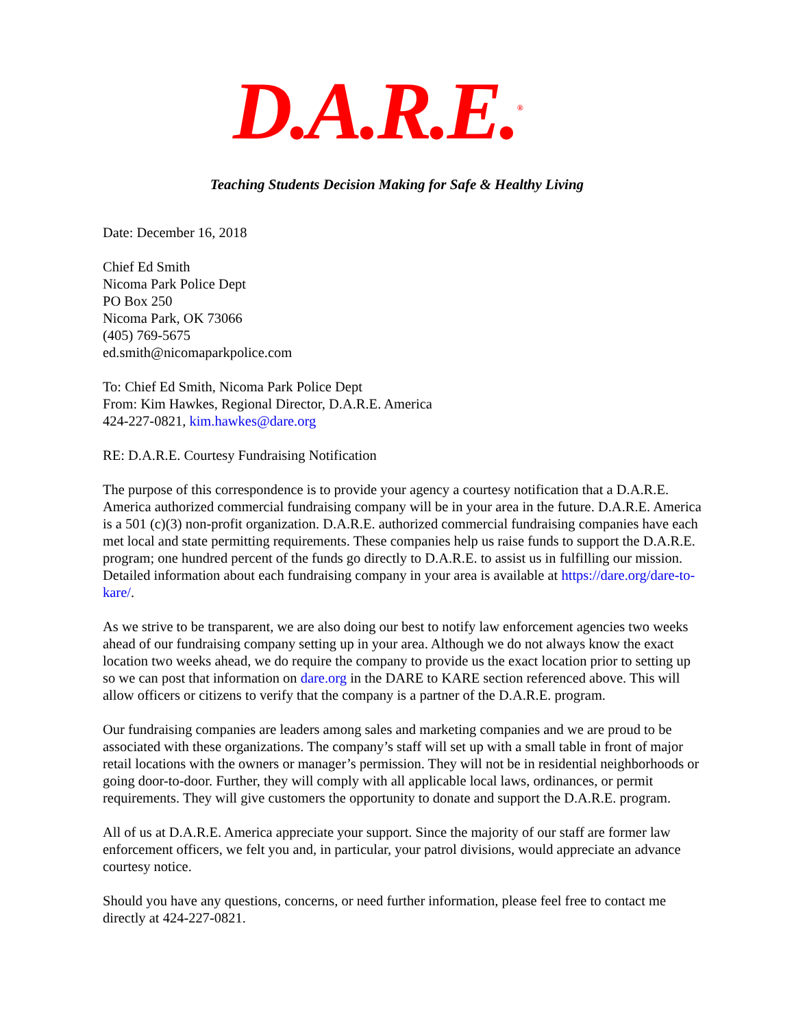D.A.R.E.<sup>®</sup>
Teaching Students Decision Making for Safe & Healthy Living
Date: December 16, 2018
Chief Ed Smith
Nicoma Park Police Dept
PO Box 250
Nicoma Park, OK 73066
(405) 769-5675
ed.smith@nicomaparkpolice.com
To: Chief Ed Smith, Nicoma Park Police Dept
From: Kim Hawkes, Regional Director, D.A.R.E. America
424-227-0821, kim.hawkes@dare.org
RE: D.A.R.E. Courtesy Fundraising Notification
The purpose of this correspondence is to provide your agency a courtesy notification that a D.A.R.E. America authorized commercial fundraising company will be in your area in the future. D.A.R.E. America is a 501 (c)(3) non-profit organization. D.A.R.E. authorized commercial fundraising companies have each met local and state permitting requirements. These companies help us raise funds to support the D.A.R.E. program; one hundred percent of the funds go directly to D.A.R.E. to assist us in fulfilling our mission. Detailed information about each fundraising company in your area is available at https://dare.org/dare-to-kare/.
As we strive to be transparent, we are also doing our best to notify law enforcement agencies two weeks ahead of our fundraising company setting up in your area. Although we do not always know the exact location two weeks ahead, we do require the company to provide us the exact location prior to setting up so we can post that information on dare.org in the DARE to KARE section referenced above. This will allow officers or citizens to verify that the company is a partner of the D.A.R.E. program.
Our fundraising companies are leaders among sales and marketing companies and we are proud to be associated with these organizations. The company’s staff will set up with a small table in front of major retail locations with the owners or manager’s permission. They will not be in residential neighborhoods or going door-to-door. Further, they will comply with all applicable local laws, ordinances, or permit requirements. They will give customers the opportunity to donate and support the D.A.R.E. program.
All of us at D.A.R.E. America appreciate your support. Since the majority of our staff are former law enforcement officers, we felt you and, in particular, your patrol divisions, would appreciate an advance courtesy notice.
Should you have any questions, concerns, or need further information, please feel free to contact me directly at 424-227-0821.